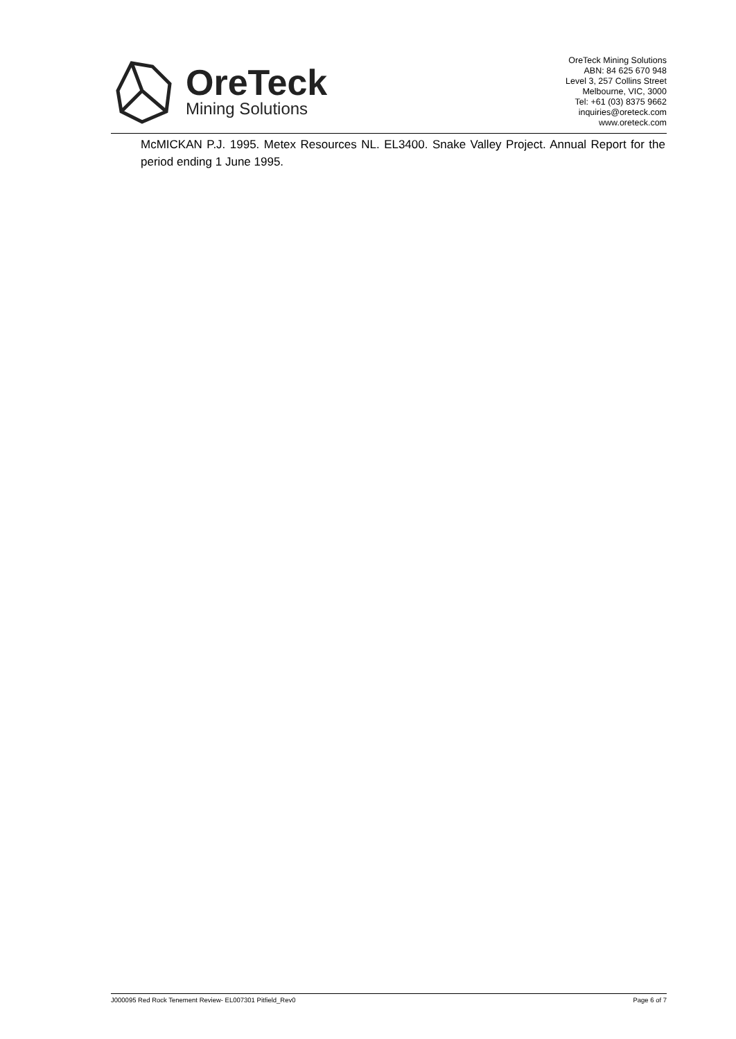OreTeck
Mining Solutions
OreTeck Mining Solutions
ABN: 84 625 670 948
Level 3, 257 Collins Street
Melbourne, VIC, 3000
Tel: +61 (03) 8375 9662
inquiries@oreteck.com
www.oreteck.com
McMICKAN P.J. 1995. Metex Resources NL. EL3400. Snake Valley Project. Annual Report for the period ending 1 June 1995.
J000095 Red Rock Tenement Review- EL007301 Pitfield_Rev0 Page 6 of 7